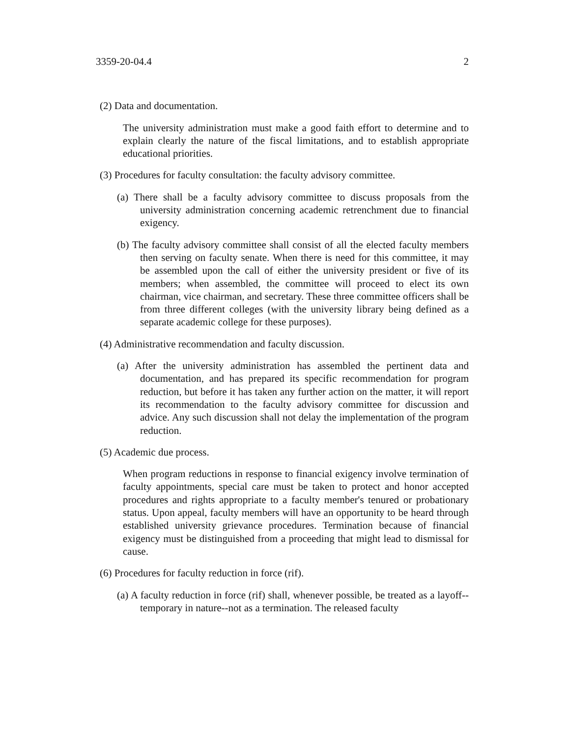3359-20-04.4 2
(2) Data and documentation.
The university administration must make a good faith effort to determine and to explain clearly the nature of the fiscal limitations, and to establish appropriate educational priorities.
(3) Procedures for faculty consultation: the faculty advisory committee.
(a) There shall be a faculty advisory committee to discuss proposals from the university administration concerning academic retrenchment due to financial exigency.
(b) The faculty advisory committee shall consist of all the elected faculty members then serving on faculty senate. When there is need for this committee, it may be assembled upon the call of either the university president or five of its members; when assembled, the committee will proceed to elect its own chairman, vice chairman, and secretary. These three committee officers shall be from three different colleges (with the university library being defined as a separate academic college for these purposes).
(4) Administrative recommendation and faculty discussion.
(a) After the university administration has assembled the pertinent data and documentation, and has prepared its specific recommendation for program reduction, but before it has taken any further action on the matter, it will report its recommendation to the faculty advisory committee for discussion and advice. Any such discussion shall not delay the implementation of the program reduction.
(5) Academic due process.
When program reductions in response to financial exigency involve termination of faculty appointments, special care must be taken to protect and honor accepted procedures and rights appropriate to a faculty member's tenured or probationary status. Upon appeal, faculty members will have an opportunity to be heard through established university grievance procedures. Termination because of financial exigency must be distinguished from a proceeding that might lead to dismissal for cause.
(6) Procedures for faculty reduction in force (rif).
(a) A faculty reduction in force (rif) shall, whenever possible, be treated as a layoff--temporary in nature--not as a termination. The released faculty